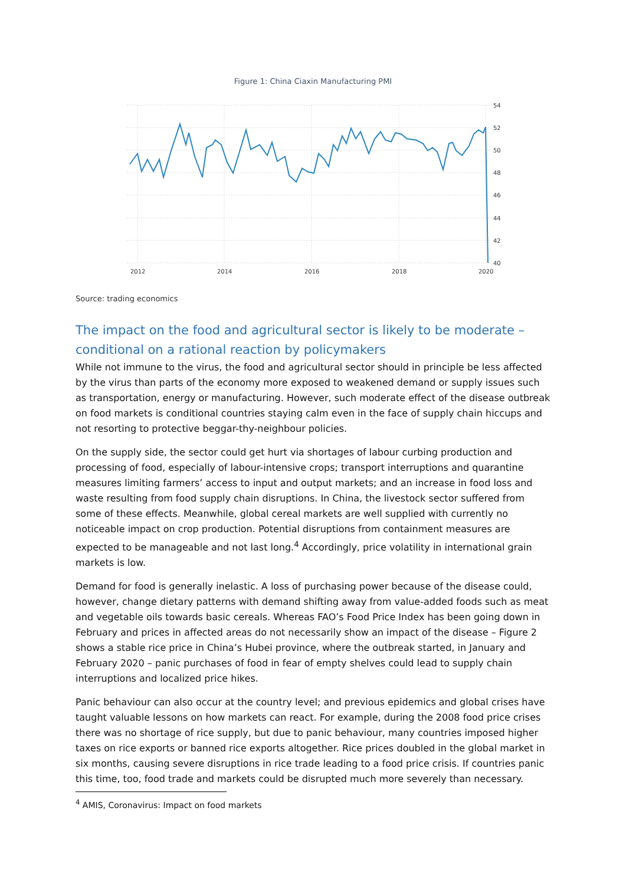Figure 1: China Ciaxin Manufacturing PMI
54
52
50
48
46
44
42
40
2012
2014
2016
2018
2020
Source: trading economics
The impact on the food and agricultural sector is likely to be moderate – conditional on a rational reaction by policymakers
While not immune to the virus, the food and agricultural sector should in principle be less affected by the virus than parts of the economy more exposed to weakened demand or supply issues such as transportation, energy or manufacturing. However, such moderate effect of the disease outbreak on food markets is conditional countries staying calm even in the face of supply chain hiccups and not resorting to protective beggar-thy-neighbour policies.
On the supply side, the sector could get hurt via shortages of labour curbing production and processing of food, especially of labour-intensive crops; transport interruptions and quarantine measures limiting farmers’ access to input and output markets; and an increase in food loss and waste resulting from food supply chain disruptions. In China, the livestock sector suffered from some of these effects. Meanwhile, global cereal markets are well supplied with currently no noticeable impact on crop production. Potential disruptions from containment measures are expected to be manageable and not last long.<sup>4</sup> Accordingly, price volatility in international grain markets is low.
Demand for food is generally inelastic. A loss of purchasing power because of the disease could, however, change dietary patterns with demand shifting away from value-added foods such as meat and vegetable oils towards basic cereals. Whereas FAO’s Food Price Index has been going down in February and prices in affected areas do not necessarily show an impact of the disease – Figure 2 shows a stable rice price in China’s Hubei province, where the outbreak started, in January and February 2020 – panic purchases of food in fear of empty shelves could lead to supply chain interruptions and localized price hikes.
Panic behaviour can also occur at the country level; and previous epidemics and global crises have taught valuable lessons on how markets can react. For example, during the 2008 food price crises there was no shortage of rice supply, but due to panic behaviour, many countries imposed higher taxes on rice exports or banned rice exports altogether. Rice prices doubled in the global market in six months, causing severe disruptions in rice trade leading to a food price crisis. If countries panic this time, too, food trade and markets could be disrupted much more severely than necessary.
<sup>4</sup> AMIS, Coronavirus: Impact on food markets